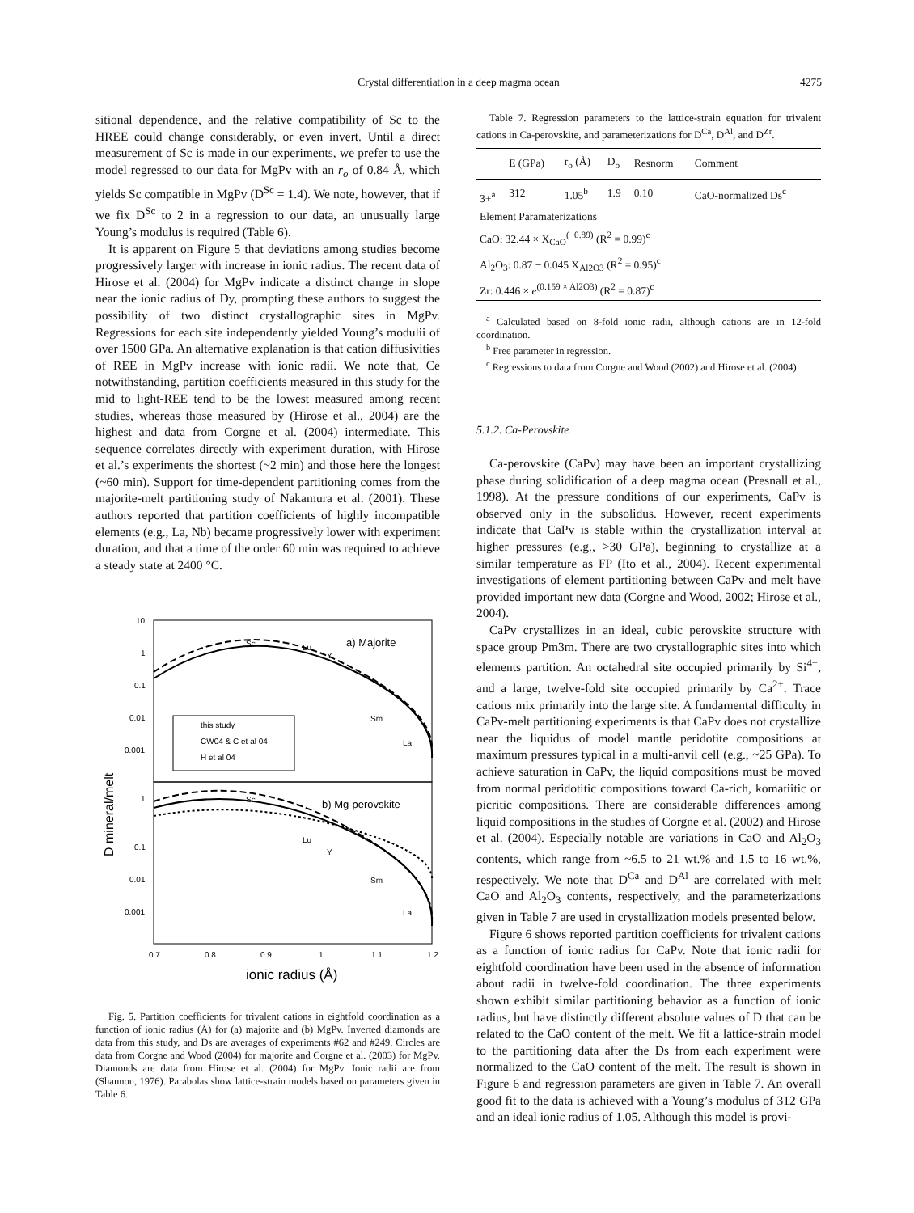Crystal differentiation in a deep magma ocean
4275
sitional dependence, and the relative compatibility of Sc to the HREE could change considerably, or even invert. Until a direct measurement of Sc is made in our experiments, we prefer to use the model regressed to our data for MgPv with an r<sub>o</sub> of 0.84 Å, which yields Sc compatible in MgPv (D<sup>Sc</sup> = 1.4). We note, however, that if we fix D<sup>Sc</sup> to 2 in a regression to our data, an unusually large Young’s modulus is required (Table 6).
It is apparent on Figure 5 that deviations among studies become progressively larger with increase in ionic radius. The recent data of Hirose et al. (2004) for MgPv indicate a distinct change in slope near the ionic radius of Dy, prompting these authors to suggest the possibility of two distinct crystallographic sites in MgPv. Regressions for each site independently yielded Young’s modulii of over 1500 GPa. An alternative explanation is that cation diffusivities of REE in MgPv increase with ionic radii. We note that, Ce notwithstanding, partition coefficients measured in this study for the mid to light-REE tend to be the lowest measured among recent studies, whereas those measured by (Hirose et al., 2004) are the highest and data from Corgne et al. (2004) intermediate. This sequence correlates directly with experiment duration, with Hirose et al.’s experiments the shortest (~2 min) and those here the longest (~60 min). Support for time-dependent partitioning comes from the majorite-melt partitioning study of Nakamura et al. (2001). These authors reported that partition coefficients of highly incompatible elements (e.g., La, Nb) became progressively lower with experiment duration, and that a time of the order 60 min was required to achieve a steady state at 2400 °C.
10
1
0.1
0.01
0.001
1
0.1
0.01
0.001
0.7
0.8
0.9
1
1.1
1.2
ionic radius (Å)
D mineral/melt
a) Majorite
b) Mg-perovskite
Sc
Lu
Y
Sm
La
Sc
Lu
Y
Sm
La
this study
CW04 & C et al 04
H et al 04
Fig. 5. Partition coefficients for trivalent cations in eightfold coordination as a function of ionic radius (Å) for (a) majorite and (b) MgPv. Inverted diamonds are data from this study, and Ds are averages of experiments #62 and #249. Circles are data from Corgne and Wood (2004) for majorite and Corgne et al. (2003) for MgPv. Diamonds are data from Hirose et al. (2004) for MgPv. Ionic radii are from (Shannon, 1976). Parabolas show lattice-strain models based on parameters given in Table 6.
Table 7. Regression parameters to the lattice-strain equation for trivalent cations in Ca-perovskite, and parameterizations for D<sup>Ca</sup>, D<sup>Al</sup>, and D<sup>Zr</sup>.
| | E (GPa) | r<sub>o</sub> (Å) | D<sub>o</sub> | Resnorm | Comment |
| --- | --- | --- | --- | --- | --- |
| 3+<sup>a</sup> | 312 | 1.05<sup>b</sup> | 1.9 | 0.10 | CaO-normalized Ds<sup>c</sup> |
| Element Paramaterizations | | | | | |
| CaO: 32.44 × X<sub>CaO</sub><sup>(−0.89)</sup> (R<sup>2</sup> = 0.99)<sup>c</sup> | | | | | |
| Al<sub>2</sub>O<sub>3</sub>: 0.87 − 0.045 X<sub>Al2O3</sub> (R<sup>2</sup> = 0.95)<sup>c</sup> | | | | | |
| Zr: 0.446 × e<sup>(0.159 × Al2O3)</sup> (R<sup>2</sup> = 0.87)<sup>c</sup> | | | | | |
<sup>a</sup> Calculated based on 8-fold ionic radii, although cations are in 12-fold coordination.
<sup>b</sup> Free parameter in regression.
<sup>c</sup> Regressions to data from Corgne and Wood (2002) and Hirose et al. (2004).
5.1.2. Ca-Perovskite
Ca-perovskite (CaPv) may have been an important crystallizing phase during solidification of a deep magma ocean (Presnall et al., 1998). At the pressure conditions of our experiments, CaPv is observed only in the subsolidus. However, recent experiments indicate that CaPv is stable within the crystallization interval at higher pressures (e.g., >30 GPa), beginning to crystallize at a similar temperature as FP (Ito et al., 2004). Recent experimental investigations of element partitioning between CaPv and melt have provided important new data (Corgne and Wood, 2002; Hirose et al., 2004).
CaPv crystallizes in an ideal, cubic perovskite structure with space group Pm3m. There are two crystallographic sites into which elements partition. An octahedral site occupied primarily by Si<sup>4+</sup>, and a large, twelve-fold site occupied primarily by Ca<sup>2+</sup>. Trace cations mix primarily into the large site. A fundamental difficulty in CaPv-melt partitioning experiments is that CaPv does not crystallize near the liquidus of model mantle peridotite compositions at maximum pressures typical in a multi-anvil cell (e.g., ~25 GPa). To achieve saturation in CaPv, the liquid compositions must be moved from normal peridotitic compositions toward Ca-rich, komatiitic or picritic compositions. There are considerable differences among liquid compositions in the studies of Corgne et al. (2002) and Hirose et al. (2004). Especially notable are variations in CaO and Al<sub>2</sub>O<sub>3</sub> contents, which range from ~6.5 to 21 wt.% and 1.5 to 16 wt.%, respectively. We note that D<sup>Ca</sup> and D<sup>Al</sup> are correlated with melt CaO and Al<sub>2</sub>O<sub>3</sub> contents, respectively, and the parameterizations given in Table 7 are used in crystallization models presented below.
Figure 6 shows reported partition coefficients for trivalent cations as a function of ionic radius for CaPv. Note that ionic radii for eightfold coordination have been used in the absence of information about radii in twelve-fold coordination. The three experiments shown exhibit similar partitioning behavior as a function of ionic radius, but have distinctly different absolute values of D that can be related to the CaO content of the melt. We fit a lattice-strain model to the partitioning data after the Ds from each experiment were normalized to the CaO content of the melt. The result is shown in Figure 6 and regression parameters are given in Table 7. An overall good fit to the data is achieved with a Young’s modulus of 312 GPa and an ideal ionic radius of 1.05. Although this model is provi-